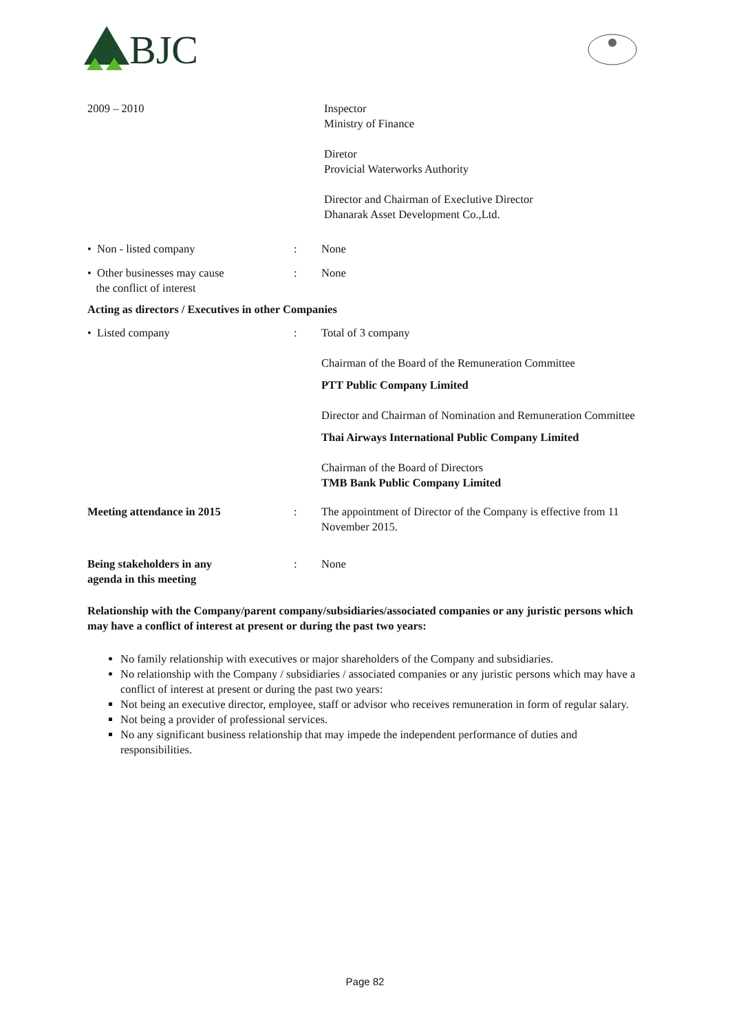BJC
2009 – 2010 Inspector
Ministry of Finance
Diretor
Provicial Waterworks Authority
Director and Chairman of Execlutive Director
Dhanarak Asset Development Co.,Ltd.
• Non - listed company : None
• Other businesses may cause
the conflict of interest
: None
Acting as directors / Executives in other Companies
• Listed company : Total of 3 company
Chairman of the Board of the Remuneration Committee
PTT Public Company Limited
Director and Chairman of Nomination and Remuneration Committee
Thai Airways International Public Company Limited
Chairman of the Board of Directors
TMB Bank Public Company Limited
Meeting attendance in 2015 : The appointment of Director of the Company is effective from 11 November 2015.
Being stakeholders in any
agenda in this meeting
: None
Relationship with the Company/parent company/subsidiaries/associated companies or any juristic persons which may have a conflict of interest at present or during the past two years:
No family relationship with executives or major shareholders of the Company and subsidiaries.
No relationship with the Company / subsidiaries / associated companies or any juristic persons which may have a conflict of interest at present or during the past two years:
Not being an executive director, employee, staff or advisor who receives remuneration in form of regular salary.
Not being a provider of professional services.
No any significant business relationship that may impede the independent performance of duties and responsibilities.
Page 82